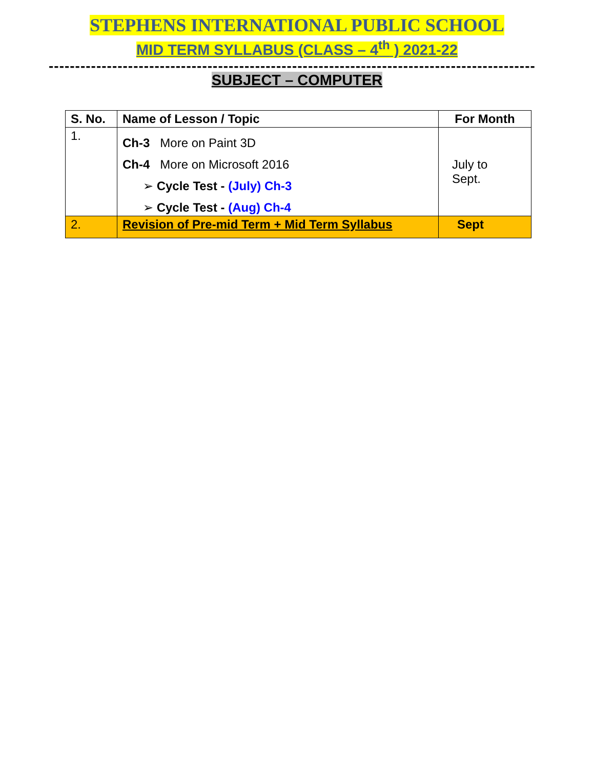STEPHENS INTERNATIONAL PUBLIC SCHOOL
MID TERM SYLLABUS (CLASS – 4<sup>th</sup> ) 2021-22
--------------------------------------------------------------------------------------------
SUBJECT – COMPUTER
| S. No. | Name of Lesson / Topic | For Month |
| --- | --- | --- |
| 1. | Ch-3 More on Paint 3D Ch-4 More on Microsoft 2016 ➢ Cycle Test - (July) Ch-3 ➢ Cycle Test - (Aug) Ch-4 | July to Sept. |
| 2. | Revision of Pre-mid Term + Mid Term Syllabus | Sept |